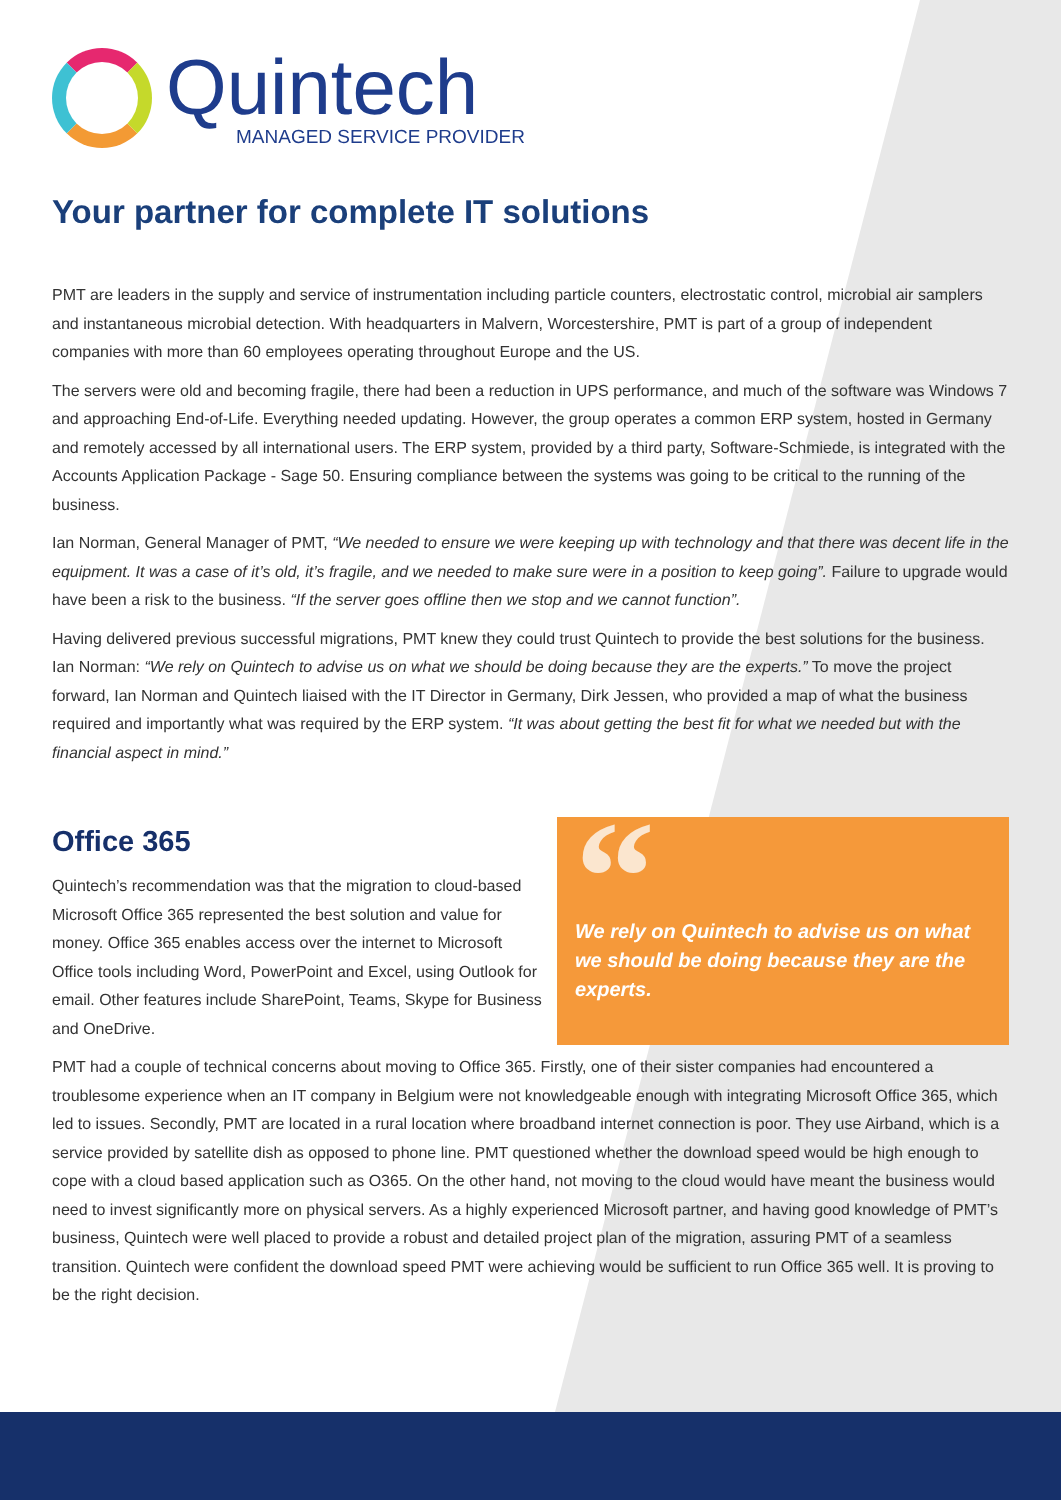Quintech
MANAGED SERVICE PROVIDER
Your partner for complete IT solutions
PMT are leaders in the supply and service of instrumentation including particle counters, electrostatic control, microbial air samplers and instantaneous microbial detection. With headquarters in Malvern, Worcestershire, PMT is part of a group of independent companies with more than 60 employees operating throughout Europe and the US.
The servers were old and becoming fragile, there had been a reduction in UPS performance, and much of the software was Windows 7 and approaching End-of-Life. Everything needed updating. However, the group operates a common ERP system, hosted in Germany and remotely accessed by all international users. The ERP system, provided by a third party, Software-Schmiede, is integrated with the Accounts Application Package - Sage 50. Ensuring compliance between the systems was going to be critical to the running of the business.
Ian Norman, General Manager of PMT, “We needed to ensure we were keeping up with technology and that there was decent life in the equipment. It was a case of it’s old, it’s fragile, and we needed to make sure were in a position to keep going”. Failure to upgrade would have been a risk to the business. “If the server goes offline then we stop and we cannot function”.
Having delivered previous successful migrations, PMT knew they could trust Quintech to provide the best solutions for the business. Ian Norman: “We rely on Quintech to advise us on what we should be doing because they are the experts.” To move the project forward, Ian Norman and Quintech liaised with the IT Director in Germany, Dirk Jessen, who provided a map of what the business required and importantly what was required by the ERP system. “It was about getting the best fit for what we needed but with the financial aspect in mind.”
Office 365
Quintech’s recommendation was that the migration to cloud-based Microsoft Office 365 represented the best solution and value for money. Office 365 enables access over the internet to Microsoft Office tools including Word, PowerPoint and Excel, using Outlook for email. Other features include SharePoint, Teams, Skype for Business and OneDrive.
“
We rely on Quintech to advise us on what we should be doing because they are the experts.
PMT had a couple of technical concerns about moving to Office 365. Firstly, one of their sister companies had encountered a troublesome experience when an IT company in Belgium were not knowledgeable enough with integrating Microsoft Office 365, which led to issues. Secondly, PMT are located in a rural location where broadband internet connection is poor. They use Airband, which is a service provided by satellite dish as opposed to phone line. PMT questioned whether the download speed would be high enough to cope with a cloud based application such as O365. On the other hand, not moving to the cloud would have meant the business would need to invest significantly more on physical servers. As a highly experienced Microsoft partner, and having good knowledge of PMT’s business, Quintech were well placed to provide a robust and detailed project plan of the migration, assuring PMT of a seamless transition. Quintech were confident the download speed PMT were achieving would be sufficient to run Office 365 well. It is proving to be the right decision.